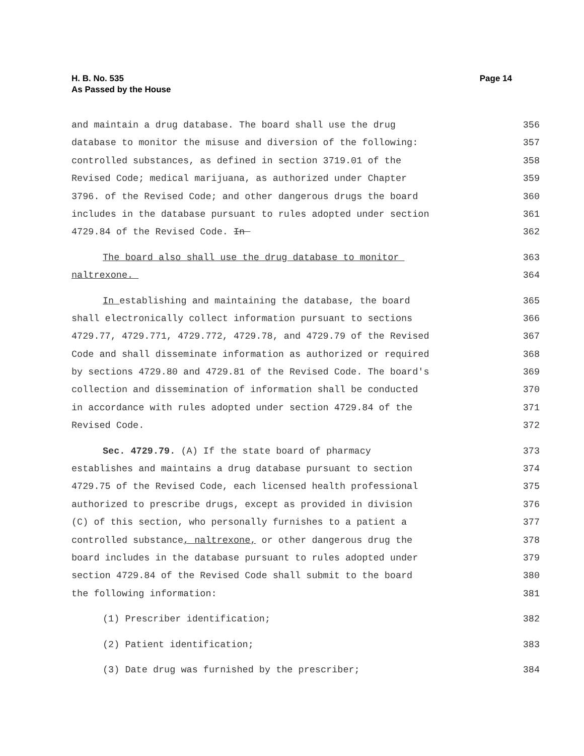H. B. No. 535
As Passed by the House
Page 14
and maintain a drug database. The board shall use the drug 356
database to monitor the misuse and diversion of the following: 357
controlled substances, as defined in section 3719.01 of the 358
Revised Code; medical marijuana, as authorized under Chapter 359
3796. of the Revised Code; and other dangerous drugs the board 360
includes in the database pursuant to rules adopted under section 361
4729.84 of the Revised Code. In 362
The board also shall use the drug database to monitor 363
naltrexone. 364
In establishing and maintaining the database, the board 365
shall electronically collect information pursuant to sections 366
4729.77, 4729.771, 4729.772, 4729.78, and 4729.79 of the Revised 367
Code and shall disseminate information as authorized or required 368
by sections 4729.80 and 4729.81 of the Revised Code. The board's 369
collection and dissemination of information shall be conducted 370
in accordance with rules adopted under section 4729.84 of the 371
Revised Code. 372
Sec. 4729.79. (A) If the state board of pharmacy 373
establishes and maintains a drug database pursuant to section 374
4729.75 of the Revised Code, each licensed health professional 375
authorized to prescribe drugs, except as provided in division 376
(C) of this section, who personally furnishes to a patient a 377
controlled substance, naltrexone, or other dangerous drug the 378
board includes in the database pursuant to rules adopted under 379
section 4729.84 of the Revised Code shall submit to the board 380
the following information: 381
(1) Prescriber identification; 382
(2) Patient identification; 383
(3) Date drug was furnished by the prescriber; 384